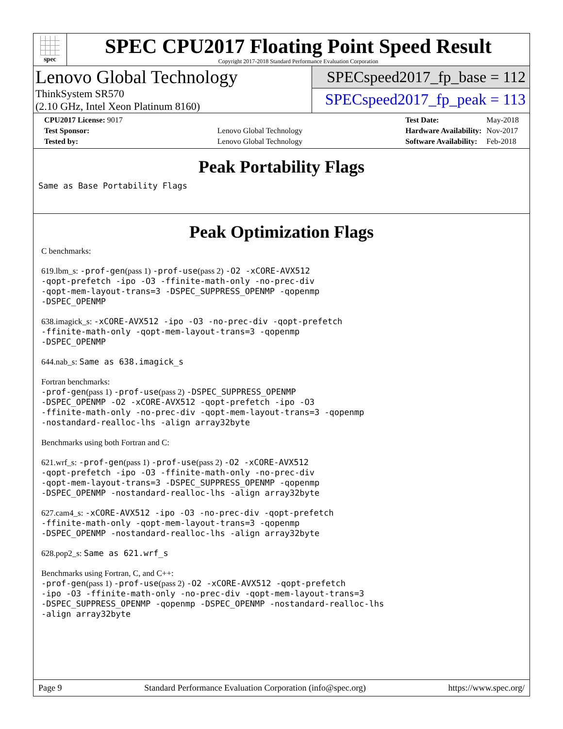spec
SPEC CPU2017 Floating Point Speed Result
Copyright 2017-2018 Standard Performance Evaluation Corporation
Lenovo Global Technology
ThinkSystem SR570
(2.10 GHz, Intel Xeon Platinum 8160)
SPECspeed2017_fp_base = 112
SPECspeed2017_fp_peak = 113
| CPU2017 License: 9017 | |
| Test Sponsor: | Lenovo Global Technology |
| Tested by: | Lenovo Global Technology |
| Test Date: | May-2018 |
| Hardware Availability: | Nov-2017 |
| Software Availability: | Feb-2018 |
Peak Portability Flags
Same as Base Portability Flags
Peak Optimization Flags
C benchmarks:
619.lbm_s: -prof-gen(pass 1) -prof-use(pass 2) -O2 -xCORE-AVX512
-qopt-prefetch -ipo -O3 -ffinite-math-only -no-prec-div
-qopt-mem-layout-trans=3 -DSPEC_SUPPRESS_OPENMP -qopenmp
-DSPEC_OPENMP
638.imagick_s: -xCORE-AVX512 -ipo -O3 -no-prec-div -qopt-prefetch
-ffinite-math-only -qopt-mem-layout-trans=3 -qopenmp
-DSPEC_OPENMP
644.nab_s: Same as 638.imagick_s
Fortran benchmarks:
-prof-gen(pass 1) -prof-use(pass 2) -DSPEC_SUPPRESS_OPENMP
-DSPEC_OPENMP -O2 -xCORE-AVX512 -qopt-prefetch -ipo -O3
-ffinite-math-only -no-prec-div -qopt-mem-layout-trans=3 -qopenmp
-nostandard-realloc-lhs -align array32byte
Benchmarks using both Fortran and C:
621.wrf_s: -prof-gen(pass 1) -prof-use(pass 2) -O2 -xCORE-AVX512
-qopt-prefetch -ipo -O3 -ffinite-math-only -no-prec-div
-qopt-mem-layout-trans=3 -DSPEC_SUPPRESS_OPENMP -qopenmp
-DSPEC_OPENMP -nostandard-realloc-lhs -align array32byte
627.cam4_s: -xCORE-AVX512 -ipo -O3 -no-prec-div -qopt-prefetch
-ffinite-math-only -qopt-mem-layout-trans=3 -qopenmp
-DSPEC_OPENMP -nostandard-realloc-lhs -align array32byte
628.pop2_s: Same as 621.wrf_s
Benchmarks using Fortran, C, and C++:
-prof-gen(pass 1) -prof-use(pass 2) -O2 -xCORE-AVX512 -qopt-prefetch
-ipo -O3 -ffinite-math-only -no-prec-div -qopt-mem-layout-trans=3
-DSPEC_SUPPRESS_OPENMP -qopenmp -DSPEC_OPENMP -nostandard-realloc-lhs
-align array32byte
Page 9 Standard Performance Evaluation Corporation (info@spec.org) https://www.spec.org/